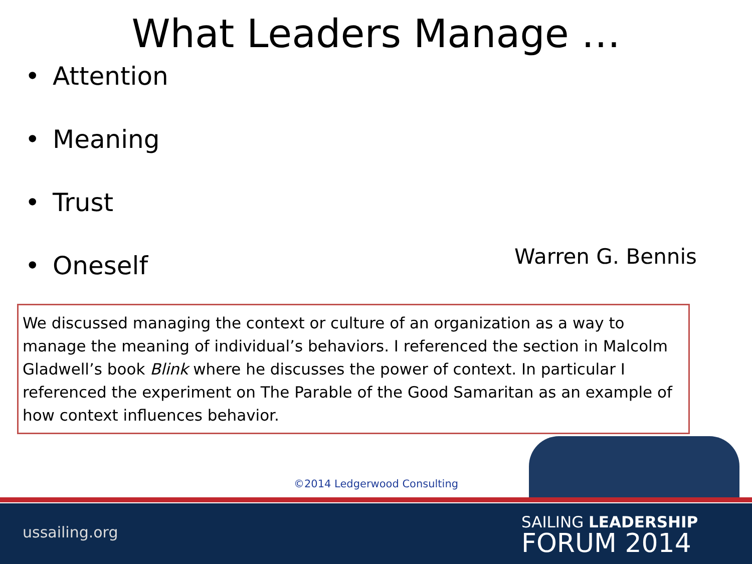What Leaders Manage …
• Attention
• Meaning
• Trust
• Oneself
Warren G. Bennis
We discussed managing the context or culture of an organization as a way to manage the meaning of individual’s behaviors. I referenced the section in Malcolm Gladwell’s book Blink where he discusses the power of context. In particular I referenced the experiment on The Parable of the Good Samaritan as an example of how context influences behavior.
©2014 Ledgerwood Consulting
ussailing.org
SAILING LEADERSHIP
FORUM 2014